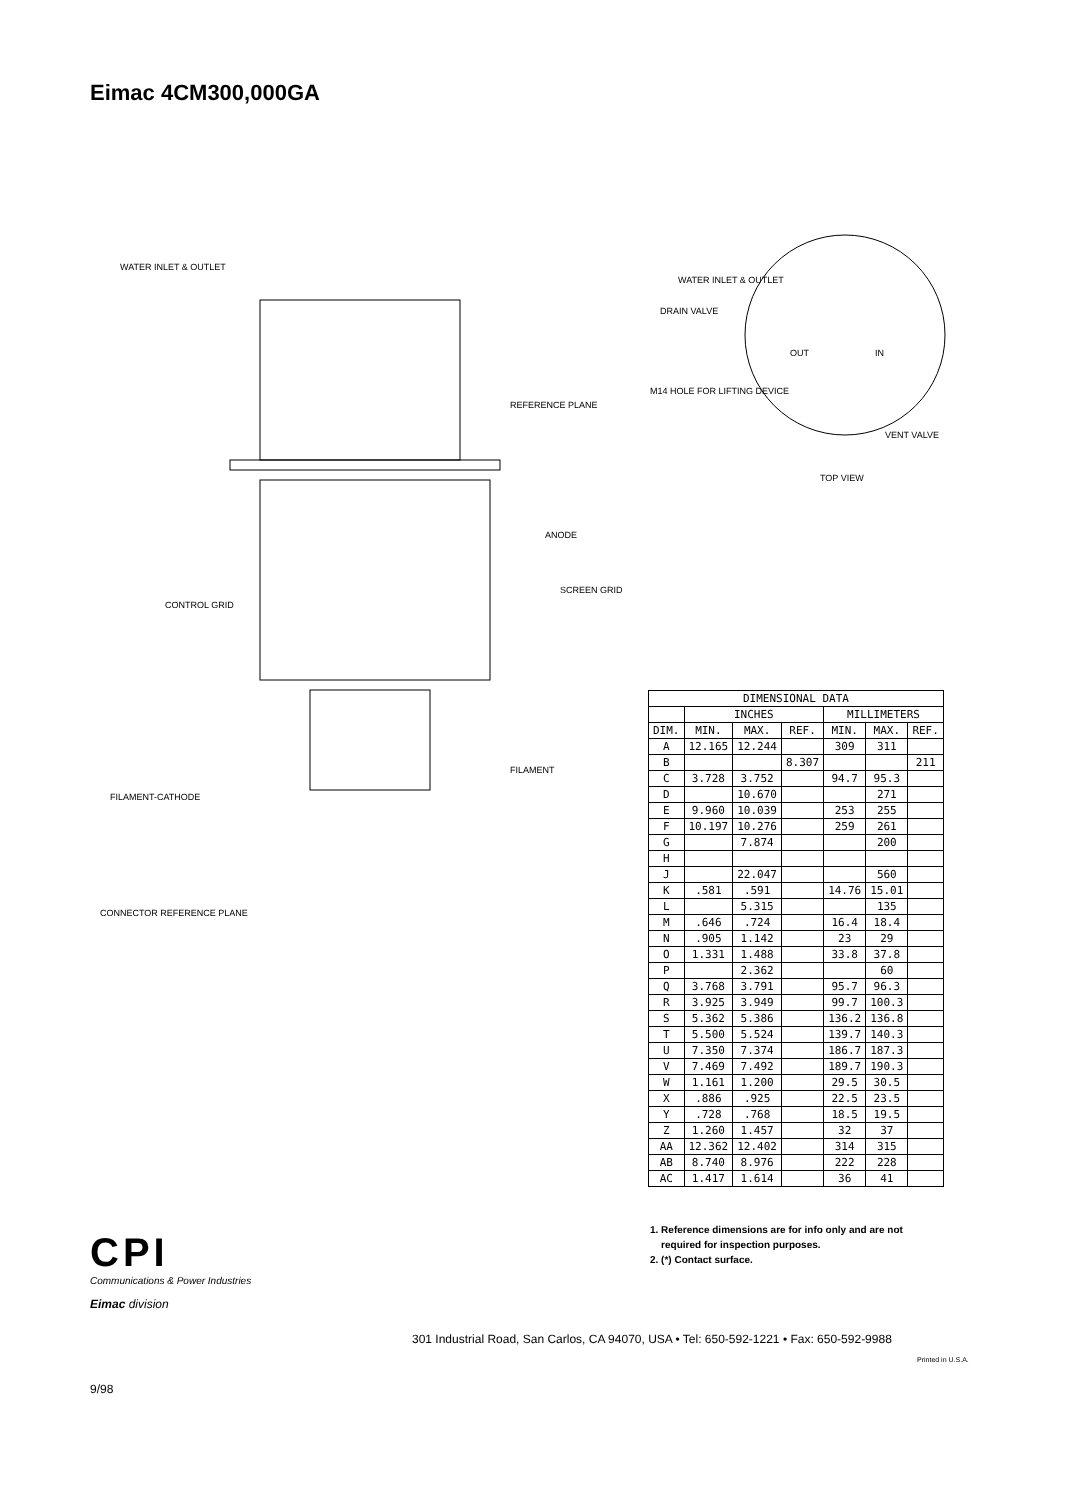Eimac 4CM300,000GA
WATER INLET & OUTLET
REFERENCE PLANE
ANODE
SCREEN GRID
CONTROL GRID
FILAMENT
FILAMENT-CATHODE
CONNECTOR REFERENCE PLANE
WATER INLET & OUTLET
DRAIN VALVE
OUT IN
M14 HOLE FOR LIFTING DEVICE
VENT VALVE
TOP VIEW
| DIMENSIONAL DATA | | | | | | |
| --- | --- | --- | --- | --- | --- | --- |
| | INCHES | | | MILLIMETERS | | |
| DIM. | MIN. | MAX. | REF. | MIN. | MAX. | REF. |
| A | 12.165 | 12.244 | | 309 | 311 | |
| B | | | 8.307 | | | 211 |
| C | 3.728 | 3.752 | | 94.7 | 95.3 | |
| D | | 10.670 | | | 271 | |
| E | 9.960 | 10.039 | | 253 | 255 | |
| F | 10.197 | 10.276 | | 259 | 261 | |
| G | | 7.874 | | | 200 | |
| H | | | | | | |
| J | | 22.047 | | | 560 | |
| K | .581 | .591 | | 14.76 | 15.01 | |
| L | | 5.315 | | | 135 | |
| M | .646 | .724 | | 16.4 | 18.4 | |
| N | .905 | 1.142 | | 23 | 29 | |
| O | 1.331 | 1.488 | | 33.8 | 37.8 | |
| P | | 2.362 | | | 60 | |
| Q | 3.768 | 3.791 | | 95.7 | 96.3 | |
| R | 3.925 | 3.949 | | 99.7 | 100.3 | |
| S | 5.362 | 5.386 | | 136.2 | 136.8 | |
| T | 5.500 | 5.524 | | 139.7 | 140.3 | |
| U | 7.350 | 7.374 | | 186.7 | 187.3 | |
| V | 7.469 | 7.492 | | 189.7 | 190.3 | |
| W | 1.161 | 1.200 | | 29.5 | 30.5 | |
| X | .886 | .925 | | 22.5 | 23.5 | |
| Y | .728 | .768 | | 18.5 | 19.5 | |
| Z | 1.260 | 1.457 | | 32 | 37 | |
| AA | 12.362 | 12.402 | | 314 | 315 | |
| AB | 8.740 | 8.976 | | 222 | 228 | |
| AC | 1.417 | 1.614 | | 36 | 41 | |
1. Reference dimensions are for info only and are not
required for inspection purposes.
2. (*) Contact surface.
CPI
Communications & Power Industries
Eimac division
301 Industrial Road, San Carlos, CA 94070, USA • Tel: 650-592-1221 • Fax: 650-592-9988
Printed in U.S.A.
9/98